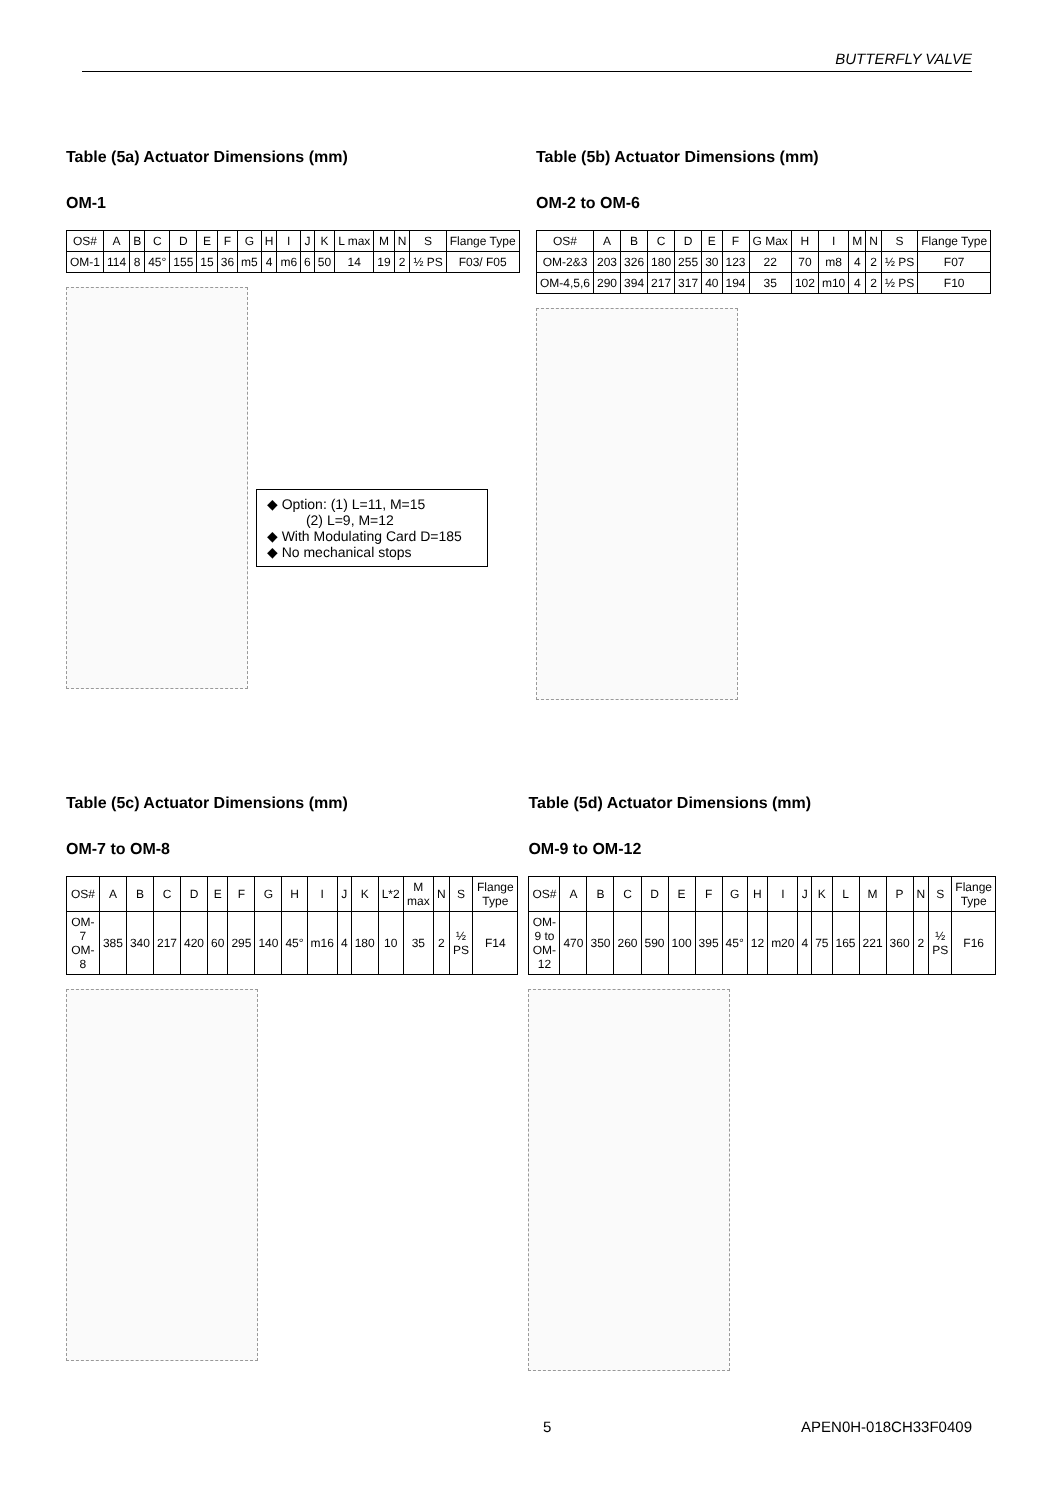BUTTERFLY VALVE
Table (5a) Actuator Dimensions (mm)
OM-1
| OS# | A | B | C | D | E | F | G | H | I | J | K | L max | M | N | S | Flange Type |
| --- | --- | --- | --- | --- | --- | --- | --- | --- | --- | --- | --- | --- | --- | --- | --- | --- |
| OM-1 | 114 | 8 | 45° | 155 | 15 | 36 | m5 | 4 | m6 | 6 | 50 | 14 | 19 | 2 | ½ PS | F03/ F05 |
◆ Option: (1) L=11, M=15
(2) L=9, M=12
◆ With Modulating Card D=185
◆ No mechanical stops
Table (5b) Actuator Dimensions (mm)
OM-2 to OM-6
| OS# | A | B | C | D | E | F | G Max | H | I | M | N | S | Flange Type |
| --- | --- | --- | --- | --- | --- | --- | --- | --- | --- | --- | --- | --- | --- |
| OM-2&3 | 203 | 326 | 180 | 255 | 30 | 123 | 22 | 70 | m8 | 4 | 2 | ½ PS | F07 |
| OM-4,5,6 | 290 | 394 | 217 | 317 | 40 | 194 | 35 | 102 | m10 | 4 | 2 | ½ PS | F10 |
Table (5c) Actuator Dimensions (mm)
OM-7 to OM-8
| OS# | A | B | C | D | E | F | G | H | I | J | K | L*2 | M max | N | S | Flange Type |
| --- | --- | --- | --- | --- | --- | --- | --- | --- | --- | --- | --- | --- | --- | --- | --- | --- |
| OM-7 OM-8 | 385 | 340 | 217 | 420 | 60 | 295 | 140 | 45° | m16 | 4 | 180 | 10 | 35 | 2 | ½ PS | F14 |
Table (5d) Actuator Dimensions (mm)
OM-9 to OM-12
| OS# | A | B | C | D | E | F | G | H | I | J | K | L | M | P | N | S | Flange Type |
| --- | --- | --- | --- | --- | --- | --- | --- | --- | --- | --- | --- | --- | --- | --- | --- | --- | --- |
| OM-9 to OM-12 | 470 | 350 | 260 | 590 | 100 | 395 | 45° | 12 | m20 | 4 | 75 | 165 | 221 | 360 | 2 | ½ PS | F16 |
5 APEN0H-018CH33F0409